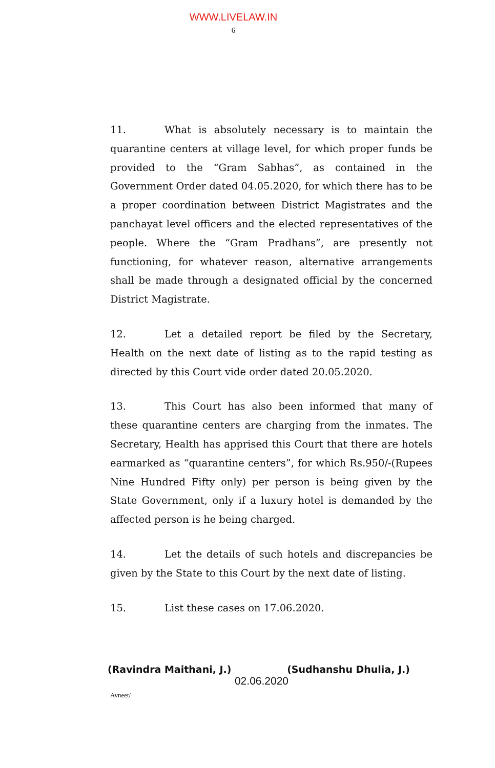WWW.LIVELAW.IN
6
11. What is absolutely necessary is to maintain the quarantine centers at village level, for which proper funds be provided to the “Gram Sabhas”, as contained in the Government Order dated 04.05.2020, for which there has to be a proper coordination between District Magistrates and the panchayat level officers and the elected representatives of the people. Where the “Gram Pradhans”, are presently not functioning, for whatever reason, alternative arrangements shall be made through a designated official by the concerned District Magistrate.
12. Let a detailed report be filed by the Secretary, Health on the next date of listing as to the rapid testing as directed by this Court vide order dated 20.05.2020.
13. This Court has also been informed that many of these quarantine centers are charging from the inmates. The Secretary, Health has apprised this Court that there are hotels earmarked as “quarantine centers”, for which Rs.950/-(Rupees Nine Hundred Fifty only) per person is being given by the State Government, only if a luxury hotel is demanded by the affected person is he being charged.
14. Let the details of such hotels and discrepancies be given by the State to this Court by the next date of listing.
15. List these cases on 17.06.2020.
(Ravindra Maithani, J.) (Sudhanshu Dhulia, J.)
02.06.2020
Avneet/